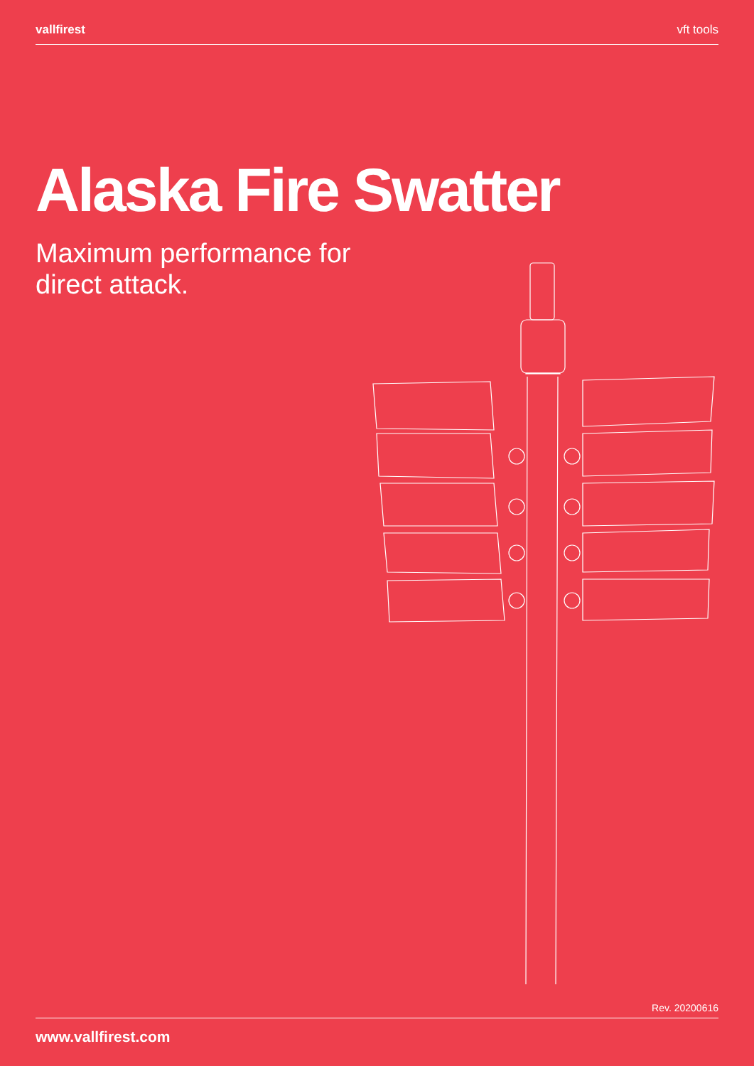vallfirest vft tools
Alaska Fire Swatter
Maximum performance for
direct attack.
Rev. 20200616
www.vallfirest.com